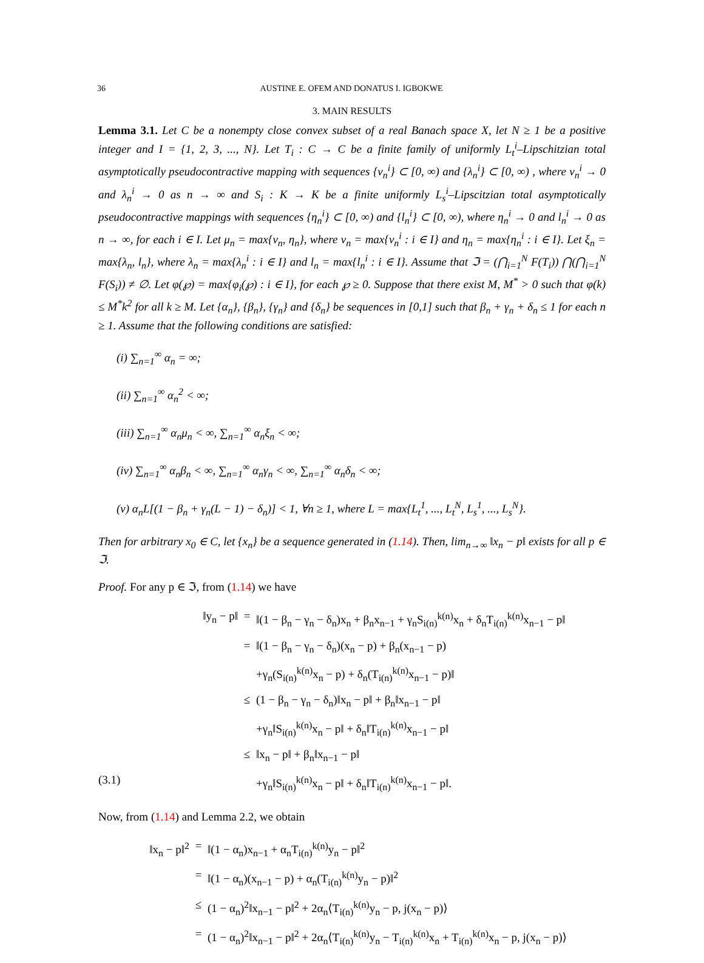36 AUSTINE E. OFEM AND DONATUS I. IGBOKWE
3. MAIN RESULTS
Lemma 3.1. Let C be a nonempty close convex subset of a real Banach space X, let N ≥ 1 be a positive integer and I = {1, 2, 3, ..., N}. Let T<sub>i</sub> : C → C be a finite family of uniformly L<sub>t</sub><sup>i</sup>–Lipschitzian total asymptotically pseudocontractive mapping with sequences {ν<sub>n</sub><sup>i</sup>} ⊂ [0, ∞) and {λ<sub>n</sub><sup>i</sup>} ⊂ [0, ∞) , where ν<sub>n</sub><sup>i</sup> → 0 and λ<sub>n</sub><sup>i</sup> → 0 as n → ∞ and S<sub>i</sub> : K → K be a finite uniformly L<sub>s</sub><sup>i</sup>–Lipscitzian total asymptotically pseudocontractive mappings with sequences {η<sub>n</sub><sup>i</sup>} ⊂ [0, ∞) and {l<sub>n</sub><sup>i</sup>} ⊂ [0, ∞), where η<sub>n</sub><sup>i</sup> → 0 and l<sub>n</sub><sup>i</sup> → 0 as n → ∞, for each i ∈ I. Let μ<sub>n</sub> = max{ν<sub>n</sub>, η<sub>n</sub>}, where ν<sub>n</sub> = max{ν<sub>n</sub><sup>i</sup> : i ∈ I} and η<sub>n</sub> = max{η<sub>n</sub><sup>i</sup> : i ∈ I}. Let ξ<sub>n</sub> = max{λ<sub>n</sub>, l<sub>n</sub>}, where λ<sub>n</sub> = max{λ<sub>n</sub><sup>i</sup> : i ∈ I} and l<sub>n</sub> = max{l<sub>n</sub><sup>i</sup> : i ∈ I}. Assume that ℑ = (⋂<sub>i=1</sub><sup>N</sup> F(T<sub>i</sub>)) ⋂(⋂<sub>i=1</sub><sup>N</sup> F(S<sub>i</sub>)) ≠ ∅. Let φ(℘) = max{φ<sub>i</sub>(℘) : i ∈ I}, for each ℘ ≥ 0. Suppose that there exist M, M<sup>*</sup> > 0 such that φ(k) ≤ M<sup>*</sup>k<sup>2</sup> for all k ≥ M. Let {α<sub>n</sub>}, {β<sub>n</sub>}, {γ<sub>n</sub>} and {δ<sub>n</sub>} be sequences in [0,1] such that β<sub>n</sub> + γ<sub>n</sub> + δ<sub>n</sub> ≤ 1 for each n ≥ 1. Assume that the following conditions are satisfied:
(i) ∑<sub>n=1</sub><sup>∞</sup> α<sub>n</sub> = ∞;
(ii) ∑<sub>n=1</sub><sup>∞</sup> α<sub>n</sub><sup>2</sup> < ∞;
(iii) ∑<sub>n=1</sub><sup>∞</sup> α<sub>n</sub>μ<sub>n</sub> < ∞, ∑<sub>n=1</sub><sup>∞</sup> α<sub>n</sub>ξ<sub>n</sub> < ∞;
(iv) ∑<sub>n=1</sub><sup>∞</sup> α<sub>n</sub>β<sub>n</sub> < ∞, ∑<sub>n=1</sub><sup>∞</sup> α<sub>n</sub>γ<sub>n</sub> < ∞, ∑<sub>n=1</sub><sup>∞</sup> α<sub>n</sub>δ<sub>n</sub> < ∞;
(v) α<sub>n</sub>L[(1 − β<sub>n</sub> + γ<sub>n</sub>(L − 1) − δ<sub>n</sub>)] < 1, ∀n ≥ 1, where L = max{L<sub>t</sub><sup>1</sup>, ..., L<sub>t</sub><sup>N</sup>, L<sub>s</sub><sup>1</sup>, ..., L<sub>s</sub><sup>N</sup>}.
Then for arbitrary x<sub>0</sub> ∈ C, let {x<sub>n</sub>} be a sequence generated in (1.14). Then, lim<sub>n→∞</sub> ‖x<sub>n</sub> − p‖ exists for all p ∈ ℑ.
Proof. For any p ∈ ℑ, from (1.14) we have
‖y<sub>n</sub> − p‖
=
‖(1 − β<sub>n</sub> − γ<sub>n</sub> − δ<sub>n</sub>)x<sub>n</sub> + β<sub>n</sub>x<sub>n−1</sub> + γ<sub>n</sub>S<sub>i(n)</sub><sup>k(n)</sup>x<sub>n</sub> + δ<sub>n</sub>T<sub>i(n)</sub><sup>k(n)</sup>x<sub>n−1</sub> − p‖
=
‖(1 − β<sub>n</sub> − γ<sub>n</sub> − δ<sub>n</sub>)(x<sub>n</sub> − p) + β<sub>n</sub>(x<sub>n−1</sub> − p)
+γ<sub>n</sub>(S<sub>i(n)</sub><sup>k(n)</sup>x<sub>n</sub> − p) + δ<sub>n</sub>(T<sub>i(n)</sub><sup>k(n)</sup>x<sub>n−1</sub> − p)‖
≤
(1 − β<sub>n</sub> − γ<sub>n</sub> − δ<sub>n</sub>)‖x<sub>n</sub> − p‖ + β<sub>n</sub>‖x<sub>n−1</sub> − p‖
+γ<sub>n</sub>‖S<sub>i(n)</sub><sup>k(n)</sup>x<sub>n</sub> − p‖ + δ<sub>n</sub>‖T<sub>i(n)</sub><sup>k(n)</sup>x<sub>n−1</sub> − p‖
≤
‖x<sub>n</sub> − p‖ + β<sub>n</sub>‖x<sub>n−1</sub> − p‖
(3.1)
+γ<sub>n</sub>‖S<sub>i(n)</sub><sup>k(n)</sup>x<sub>n</sub> − p‖ + δ<sub>n</sub>‖T<sub>i(n)</sub><sup>k(n)</sup>x<sub>n−1</sub> − p‖.
Now, from (1.14) and Lemma 2.2, we obtain
‖x<sub>n</sub> − p‖<sup>2</sup>
=
‖(1 − α<sub>n</sub>)x<sub>n−1</sub> + α<sub>n</sub>T<sub>i(n)</sub><sup>k(n)</sup>y<sub>n</sub> − p‖<sup>2</sup>
=
‖(1 − α<sub>n</sub>)(x<sub>n−1</sub> − p) + α<sub>n</sub>(T<sub>i(n)</sub><sup>k(n)</sup>y<sub>n</sub> − p)‖<sup>2</sup>
≤
(1 − α<sub>n</sub>)<sup>2</sup>‖x<sub>n−1</sub> − p‖<sup>2</sup> + 2α<sub>n</sub>⟨T<sub>i(n)</sub><sup>k(n)</sup>y<sub>n</sub> − p, j(x<sub>n</sub> − p)⟩
=
(1 − α<sub>n</sub>)<sup>2</sup>‖x<sub>n−1</sub> − p‖<sup>2</sup> + 2α<sub>n</sub>⟨T<sub>i(n)</sub><sup>k(n)</sup>y<sub>n</sub> − T<sub>i(n)</sub><sup>k(n)</sup>x<sub>n</sub> + T<sub>i(n)</sub><sup>k(n)</sup>x<sub>n</sub> − p, j(x<sub>n</sub> − p)⟩